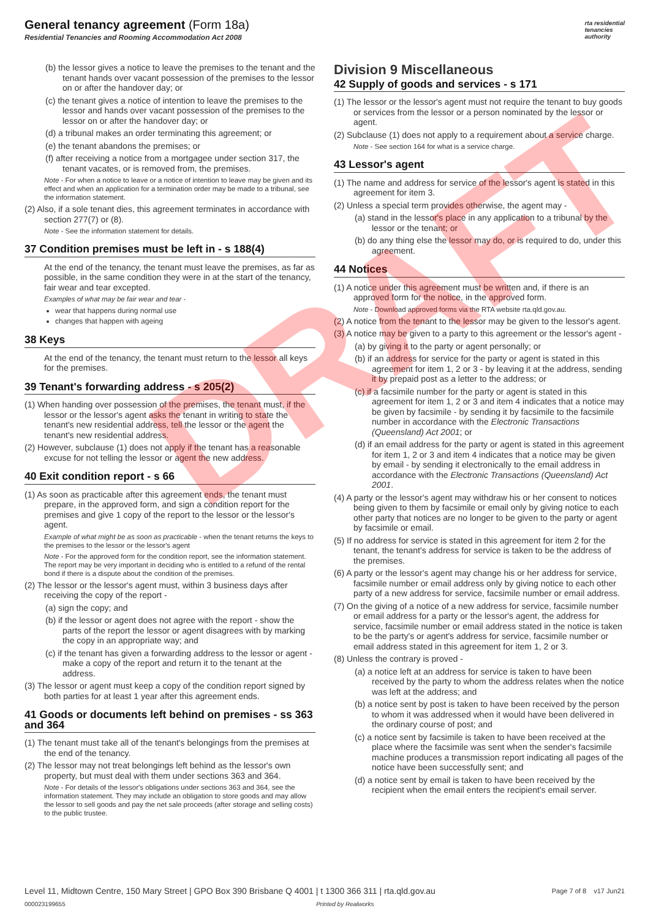General tenancy agreement (Form 18a)
Residential Tenancies and Rooming Accommodation Act 2008
rta residential
tenancies
authority
DRAFT
(b) the lessor gives a notice to leave the premises to the tenant and the tenant hands over vacant possession of the premises to the lessor on or after the handover day; or
(c) the tenant gives a notice of intention to leave the premises to the lessor and hands over vacant possession of the premises to the lessor on or after the handover day; or
(d) a tribunal makes an order terminating this agreement; or
(e) the tenant abandons the premises; or
(f) after receiving a notice from a mortgagee under section 317, the tenant vacates, or is removed from, the premises.
Note - For when a notice to leave or a notice of intention to leave may be given and its effect and when an application for a termination order may be made to a tribunal, see the information statement.
(2) Also, if a sole tenant dies, this agreement terminates in accordance with section 277(7) or (8).
Note - See the information statement for details.
37 Condition premises must be left in - s 188(4)
At the end of the tenancy, the tenant must leave the premises, as far as possible, in the same condition they were in at the start of the tenancy, fair wear and tear excepted.
Examples of what may be fair wear and tear -
wear that happens during normal use
changes that happen with ageing
38 Keys
At the end of the tenancy, the tenant must return to the lessor all keys for the premises.
39 Tenant's forwarding address - s 205(2)
(1) When handing over possession of the premises, the tenant must, if the lessor or the lessor's agent asks the tenant in writing to state the tenant's new residential address, tell the lessor or the agent the tenant's new residential address.
(2) However, subclause (1) does not apply if the tenant has a reasonable excuse for not telling the lessor or agent the new address.
40 Exit condition report - s 66
(1) As soon as practicable after this agreement ends, the tenant must prepare, in the approved form, and sign a condition report for the premises and give 1 copy of the report to the lessor or the lessor's agent.
Example of what might be as soon as practicable - when the tenant returns the keys to the premises to the lessor or the lessor's agent
Note - For the approved form for the condition report, see the information statement. The report may be very important in deciding who is entitled to a refund of the rental bond if there is a dispute about the condition of the premises.
(2) The lessor or the lessor's agent must, within 3 business days after receiving the copy of the report -
(a) sign the copy; and
(b) if the lessor or agent does not agree with the report - show the parts of the report the lessor or agent disagrees with by marking the copy in an appropriate way; and
(c) if the tenant has given a forwarding address to the lessor or agent - make a copy of the report and return it to the tenant at the address.
(3) The lessor or agent must keep a copy of the condition report signed by both parties for at least 1 year after this agreement ends.
41 Goods or documents left behind on premises - ss 363 and 364
(1) The tenant must take all of the tenant's belongings from the premises at the end of the tenancy.
(2) The lessor may not treat belongings left behind as the lessor's own property, but must deal with them under sections 363 and 364.
Note - For details of the lessor's obligations under sections 363 and 364, see the information statement. They may include an obligation to store goods and may allow the lessor to sell goods and pay the net sale proceeds (after storage and selling costs) to the public trustee.
Division 9 Miscellaneous
42 Supply of goods and services - s 171
(1) The lessor or the lessor's agent must not require the tenant to buy goods or services from the lessor or a person nominated by the lessor or agent.
(2) Subclause (1) does not apply to a requirement about a service charge.
Note - See section 164 for what is a service charge.
43 Lessor's agent
(1) The name and address for service of the lessor's agent is stated in this agreement for item 3.
(2) Unless a special term provides otherwise, the agent may -
(a) stand in the lessor's place in any application to a tribunal by the lessor or the tenant; or
(b) do any thing else the lessor may do, or is required to do, under this agreement.
44 Notices
(1) A notice under this agreement must be written and, if there is an approved form for the notice, in the approved form.
Note - Download approved forms via the RTA website rta.qld.gov.au.
(2) A notice from the tenant to the lessor may be given to the lessor's agent.
(3) A notice may be given to a party to this agreement or the lessor's agent -
(a) by giving it to the party or agent personally; or
(b) if an address for service for the party or agent is stated in this agreement for item 1, 2 or 3 - by leaving it at the address, sending it by prepaid post as a letter to the address; or
(c) if a facsimile number for the party or agent is stated in this agreement for item 1, 2 or 3 and item 4 indicates that a notice may be given by facsimile - by sending it by facsimile to the facsimile number in accordance with the Electronic Transactions (Queensland) Act 2001; or
(d) if an email address for the party or agent is stated in this agreement for item 1, 2 or 3 and item 4 indicates that a notice may be given by email - by sending it electronically to the email address in accordance with the Electronic Transactions (Queensland) Act 2001.
(4) A party or the lessor's agent may withdraw his or her consent to notices being given to them by facsimile or email only by giving notice to each other party that notices are no longer to be given to the party or agent by facsimile or email.
(5) If no address for service is stated in this agreement for item 2 for the tenant, the tenant's address for service is taken to be the address of the premises.
(6) A party or the lessor's agent may change his or her address for service, facsimile number or email address only by giving notice to each other party of a new address for service, facsimile number or email address.
(7) On the giving of a notice of a new address for service, facsimile number or email address for a party or the lessor's agent, the address for service, facsimile number or email address stated in the notice is taken to be the party's or agent's address for service, facsimile number or email address stated in this agreement for item 1, 2 or 3.
(8) Unless the contrary is proved -
(a) a notice left at an address for service is taken to have been received by the party to whom the address relates when the notice was left at the address; and
(b) a notice sent by post is taken to have been received by the person to whom it was addressed when it would have been delivered in the ordinary course of post; and
(c) a notice sent by facsimile is taken to have been received at the place where the facsimile was sent when the sender's facsimile machine produces a transmission report indicating all pages of the notice have been successfully sent; and
(d) a notice sent by email is taken to have been received by the recipient when the email enters the recipient's email server.
Level 11, Midtown Centre, 150 Mary Street | GPO Box 390 Brisbane Q 4001 | t 1300 366 311 | rta.qld.gov.au Page 7 of 8 v17 Jun21
000023199655 Printed by Realworks